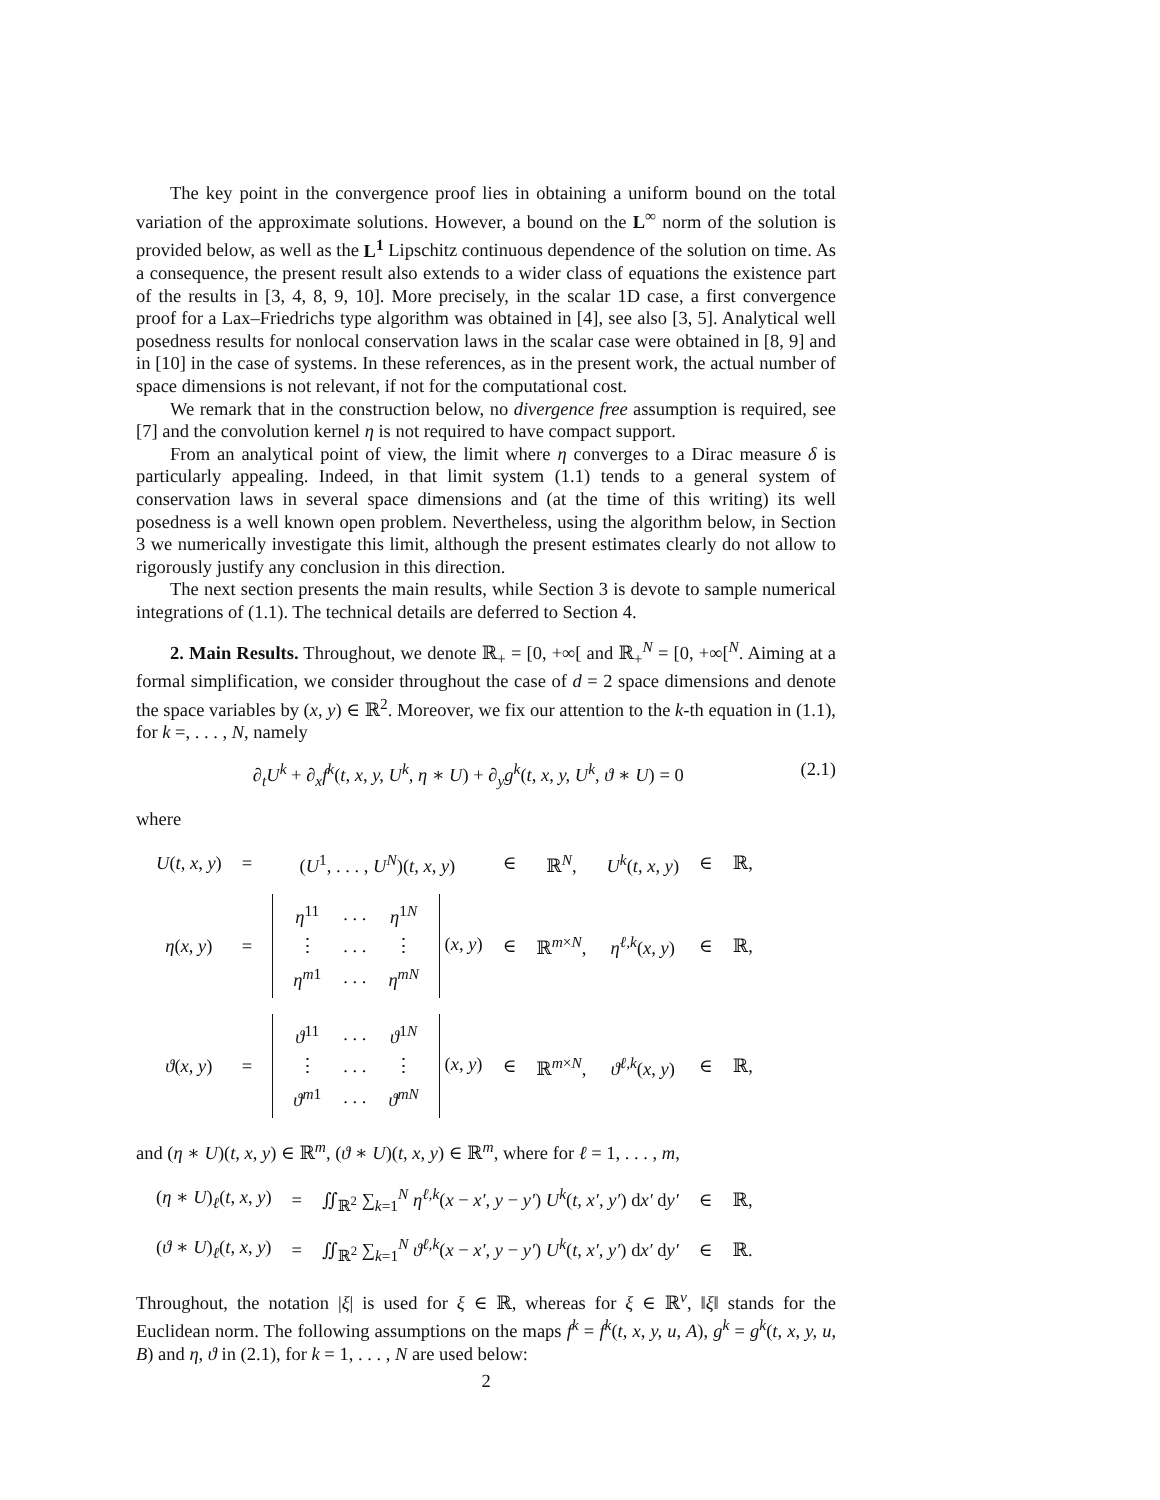The key point in the convergence proof lies in obtaining a uniform bound on the total variation of the approximate solutions. However, a bound on the L<sup>∞</sup> norm of the solution is provided below, as well as the L<sup>1</sup> Lipschitz continuous dependence of the solution on time. As a consequence, the present result also extends to a wider class of equations the existence part of the results in [3, 4, 8, 9, 10]. More precisely, in the scalar 1D case, a first convergence proof for a Lax–Friedrichs type algorithm was obtained in [4], see also [3, 5]. Analytical well posedness results for nonlocal conservation laws in the scalar case were obtained in [8, 9] and in [10] in the case of systems. In these references, as in the present work, the actual number of space dimensions is not relevant, if not for the computational cost.
We remark that in the construction below, no divergence free assumption is required, see [7] and the convolution kernel η is not required to have compact support.
From an analytical point of view, the limit where η converges to a Dirac measure δ is particularly appealing. Indeed, in that limit system (1.1) tends to a general system of conservation laws in several space dimensions and (at the time of this writing) its well posedness is a well known open problem. Nevertheless, using the algorithm below, in Section 3 we numerically investigate this limit, although the present estimates clearly do not allow to rigorously justify any conclusion in this direction.
The next section presents the main results, while Section 3 is devote to sample numerical integrations of (1.1). The technical details are deferred to Section 4.
2. Main Results. Throughout, we denote ℝ<sub>+</sub> = [0, +∞[ and ℝ<sub>+</sub><sup>N</sup> = [0, +∞[<sup>N</sup>. Aiming at a formal simplification, we consider throughout the case of d = 2 space dimensions and denote the space variables by (x, y) ∈ ℝ<sup>2</sup>. Moreover, we fix our attention to the k-th equation in (1.1), for k =, . . . , N, namely
∂<sub>t</sub>U<sup>k</sup> + ∂<sub>x</sub>f<sup>k</sup>(t, x, y, U<sup>k</sup>, η ∗ U) + ∂<sub>y</sub>g<sup>k</sup>(t, x, y, U<sup>k</sup>, ϑ ∗ U) = 0 (2.1)
where
| U ( t, x, y ) | = | ( U<sup>1</sup>, . . . , U<sup>N</sup> )( t, x, y ) | ∈ | ℝ<sup>N</sup>, | U<sup>k</sup> ( t, x, y ) | ∈ | ℝ, |
| η ( x, y ) | = | / η<sup>11</sup> / . . . / η<sup>1N</sup> / / ⋮ / . . . / ⋮ / / η<sup>m1</sup> / . . . / η<sup>mN</sup> / ( x, y ) | ∈ | ℝ<sup>m×N</sup>, | η<sup>ℓ,k</sup>( x, y ) | ∈ | ℝ, |
| ϑ ( x, y ) | = | / ϑ<sup>11</sup> / . . . / ϑ<sup>1N</sup> / / ⋮ / . . . / ⋮ / / ϑ<sup>m1</sup> / . . . / ϑ<sup>mN</sup> / ( x, y ) | ∈ | ℝ<sup>m×N</sup>, | ϑ<sup>ℓ,k</sup>( x, y ) | ∈ | ℝ, |
and (η ∗ U)(t, x, y) ∈ ℝ<sup>m</sup>, (ϑ ∗ U)(t, x, y) ∈ ℝ<sup>m</sup>, where for ℓ = 1, . . . , m,
| ( η ∗ U )<sub>ℓ</sub>( t, x, y ) | = | ∬<sub>ℝ<sup>2</sup></sub> ∑<sub>k=1</sub><sup>N</sup> η<sup>ℓ,k</sup>( x − x′, y − y′ ) U<sup>k</sup> ( t, x′, y′ ) d x′ d y′ | ∈ | ℝ, |
| ( ϑ ∗ U )<sub>ℓ</sub>( t, x, y ) | = | ∬<sub>ℝ<sup>2</sup></sub> ∑<sub>k=1</sub><sup>N</sup> ϑ<sup>ℓ,k</sup>( x − x′, y − y′ ) U<sup>k</sup> ( t, x′, y′ ) d x′ d y′ | ∈ | ℝ. |
Throughout, the notation |ξ| is used for ξ ∈ ℝ, whereas for ξ ∈ ℝ<sup>ν</sup>, ‖ξ‖ stands for the Euclidean norm. The following assumptions on the maps f<sup>k</sup> = f<sup>k</sup>(t, x, y, u, A), g<sup>k</sup> = g<sup>k</sup>(t, x, y, u, B) and η, ϑ in (2.1), for k = 1, . . . , N are used below:
2